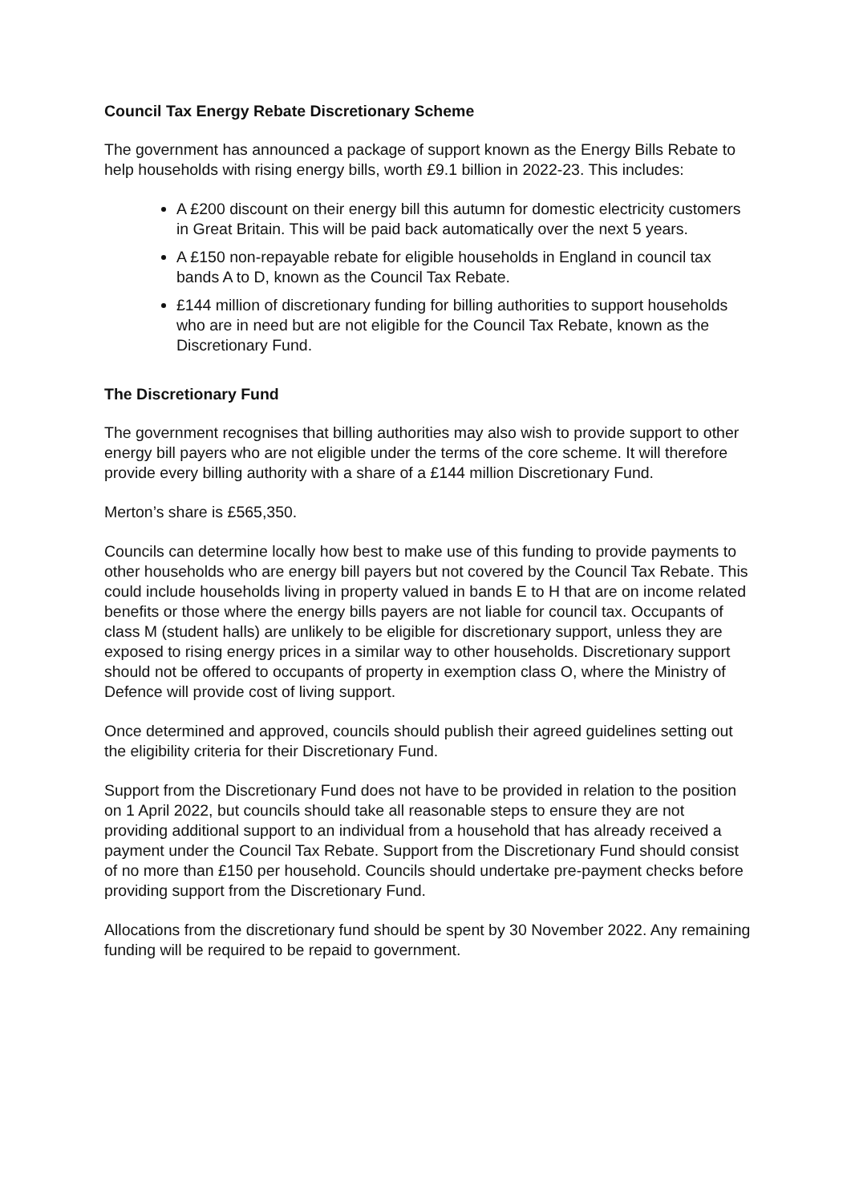Council Tax Energy Rebate Discretionary Scheme
The government has announced a package of support known as the Energy Bills Rebate to help households with rising energy bills, worth £9.1 billion in 2022-23. This includes:
A £200 discount on their energy bill this autumn for domestic electricity customers in Great Britain. This will be paid back automatically over the next 5 years.
A £150 non-repayable rebate for eligible households in England in council tax bands A to D, known as the Council Tax Rebate.
£144 million of discretionary funding for billing authorities to support households who are in need but are not eligible for the Council Tax Rebate, known as the Discretionary Fund.
The Discretionary Fund
The government recognises that billing authorities may also wish to provide support to other energy bill payers who are not eligible under the terms of the core scheme. It will therefore provide every billing authority with a share of a £144 million Discretionary Fund.
Merton’s share is £565,350.
Councils can determine locally how best to make use of this funding to provide payments to other households who are energy bill payers but not covered by the Council Tax Rebate. This could include households living in property valued in bands E to H that are on income related benefits or those where the energy bills payers are not liable for council tax. Occupants of class M (student halls) are unlikely to be eligible for discretionary support, unless they are exposed to rising energy prices in a similar way to other households. Discretionary support should not be offered to occupants of property in exemption class O, where the Ministry of Defence will provide cost of living support.
Once determined and approved, councils should publish their agreed guidelines setting out the eligibility criteria for their Discretionary Fund.
Support from the Discretionary Fund does not have to be provided in relation to the position on 1 April 2022, but councils should take all reasonable steps to ensure they are not providing additional support to an individual from a household that has already received a payment under the Council Tax Rebate. Support from the Discretionary Fund should consist of no more than £150 per household. Councils should undertake pre-payment checks before providing support from the Discretionary Fund.
Allocations from the discretionary fund should be spent by 30 November 2022. Any remaining funding will be required to be repaid to government.